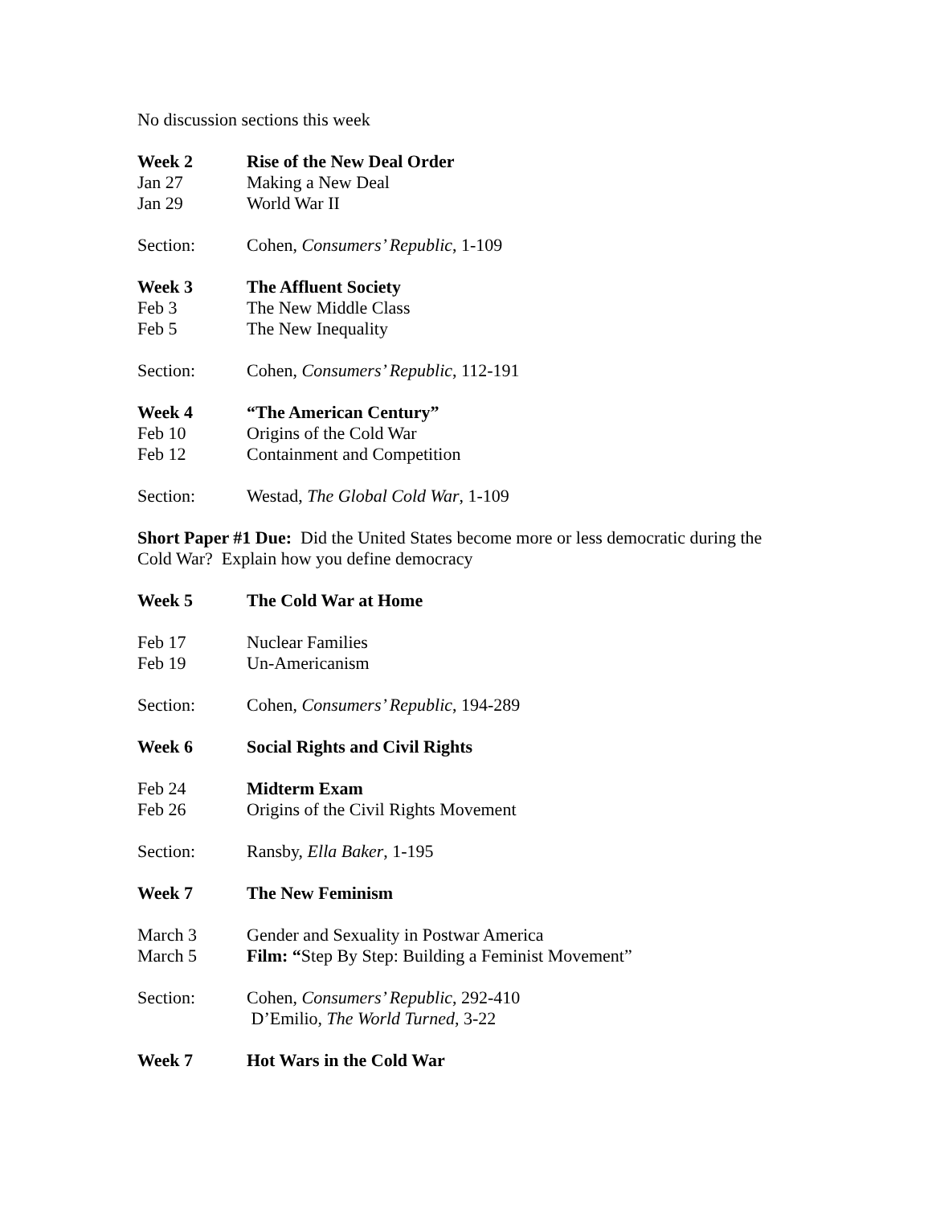No discussion sections this week
Week 2 Rise of the New Deal Order
Jan 27 Making a New Deal
Jan 29 World War II
Section: Cohen, Consumers’ Republic, 1-109
Week 3 The Affluent Society
Feb 3 The New Middle Class
Feb 5 The New Inequality
Section: Cohen, Consumers’ Republic, 112-191
Week 4 “The American Century”
Feb 10 Origins of the Cold War
Feb 12 Containment and Competition
Section: Westad, The Global Cold War, 1-109
Short Paper #1 Due: Did the United States become more or less democratic during the Cold War? Explain how you define democracy
Week 5 The Cold War at Home
Feb 17 Nuclear Families
Feb 19 Un-Americanism
Section: Cohen, Consumers’ Republic, 194-289
Week 6 Social Rights and Civil Rights
Feb 24 Midterm Exam
Feb 26 Origins of the Civil Rights Movement
Section: Ransby, Ella Baker, 1-195
Week 7 The New Feminism
March 3 Gender and Sexuality in Postwar America
March 5 Film: “Step By Step: Building a Feminist Movement”
Section: Cohen, Consumers’ Republic, 292-410
D’Emilio, The World Turned, 3-22
Week 7 Hot Wars in the Cold War